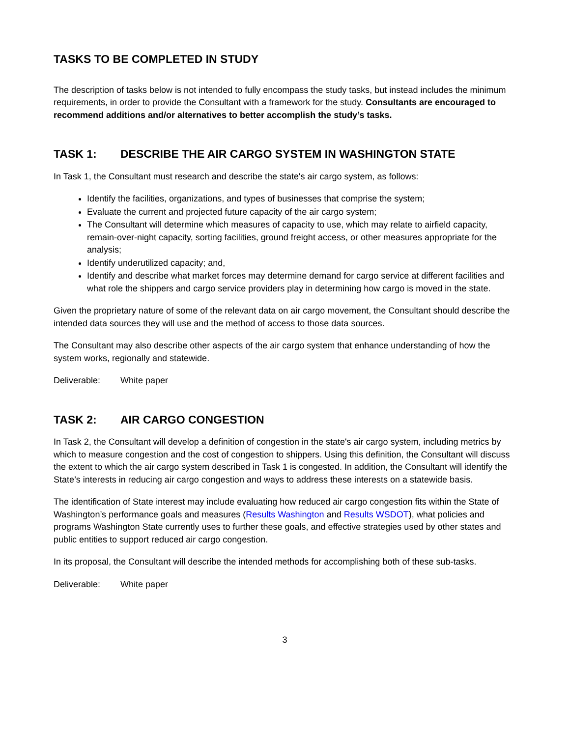TASKS TO BE COMPLETED IN STUDY
The description of tasks below is not intended to fully encompass the study tasks, but instead includes the minimum requirements, in order to provide the Consultant with a framework for the study. Consultants are encouraged to recommend additions and/or alternatives to better accomplish the study’s tasks.
TASK 1: DESCRIBE THE AIR CARGO SYSTEM IN WASHINGTON STATE
In Task 1, the Consultant must research and describe the state's air cargo system, as follows:
Identify the facilities, organizations, and types of businesses that comprise the system;
Evaluate the current and projected future capacity of the air cargo system;
The Consultant will determine which measures of capacity to use, which may relate to airfield capacity, remain-over-night capacity, sorting facilities, ground freight access, or other measures appropriate for the analysis;
Identify underutilized capacity; and,
Identify and describe what market forces may determine demand for cargo service at different facilities and what role the shippers and cargo service providers play in determining how cargo is moved in the state.
Given the proprietary nature of some of the relevant data on air cargo movement, the Consultant should describe the intended data sources they will use and the method of access to those data sources.
The Consultant may also describe other aspects of the air cargo system that enhance understanding of how the system works, regionally and statewide.
Deliverable: White paper
TASK 2: AIR CARGO CONGESTION
In Task 2, the Consultant will develop a definition of congestion in the state's air cargo system, including metrics by which to measure congestion and the cost of congestion to shippers. Using this definition, the Consultant will discuss the extent to which the air cargo system described in Task 1 is congested. In addition, the Consultant will identify the State’s interests in reducing air cargo congestion and ways to address these interests on a statewide basis.
The identification of State interest may include evaluating how reduced air cargo congestion fits within the State of Washington’s performance goals and measures (Results Washington and Results WSDOT), what policies and programs Washington State currently uses to further these goals, and effective strategies used by other states and public entities to support reduced air cargo congestion.
In its proposal, the Consultant will describe the intended methods for accomplishing both of these sub-tasks.
Deliverable: White paper
3